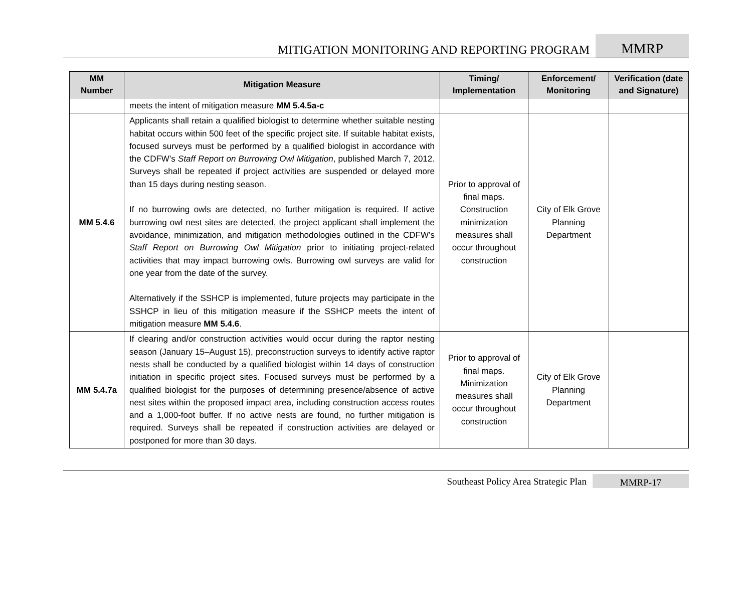MITIGATION MONITORING AND REPORTING PROGRAM
MMRP
| MM Number | Mitigation Measure | Timing/ Implementation | Enforcement/ Monitoring | Verification (date and Signature) |
| --- | --- | --- | --- | --- |
| | meets the intent of mitigation measure MM 5.4.5a-c | | | |
| MM 5.4.6 | Applicants shall retain a qualified biologist to determine whether suitable nesting habitat occurs within 500 feet of the specific project site. If suitable habitat exists, focused surveys must be performed by a qualified biologist in accordance with the CDFW’s Staff Report on Burrowing Owl Mitigation , published March 7, 2012. Surveys shall be repeated if project activities are suspended or delayed more than 15 days during nesting season. If no burrowing owls are detected, no further mitigation is required. If active burrowing owl nest sites are detected, the project applicant shall implement the avoidance, minimization, and mitigation methodologies outlined in the CDFW’s Staff Report on Burrowing Owl Mitigation prior to initiating project-related activities that may impact burrowing owls. Burrowing owl surveys are valid for one year from the date of the survey. Alternatively if the SSHCP is implemented, future projects may participate in the SSHCP in lieu of this mitigation measure if the SSHCP meets the intent of mitigation measure MM 5.4.6 . | Prior to approval of final maps. Construction minimization measures shall occur throughout construction | City of Elk Grove Planning Department | |
| MM 5.4.7a | If clearing and/or construction activities would occur during the raptor nesting season (January 15–August 15), preconstruction surveys to identify active raptor nests shall be conducted by a qualified biologist within 14 days of construction initiation in specific project sites. Focused surveys must be performed by a qualified biologist for the purposes of determining presence/absence of active nest sites within the proposed impact area, including construction access routes and a 1,000-foot buffer. If no active nests are found, no further mitigation is required. Surveys shall be repeated if construction activities are delayed or postponed for more than 30 days. | Prior to approval of final maps. Minimization measures shall occur throughout construction | City of Elk Grove Planning Department | |
Southeast Policy Area Strategic Plan
MMRP-17